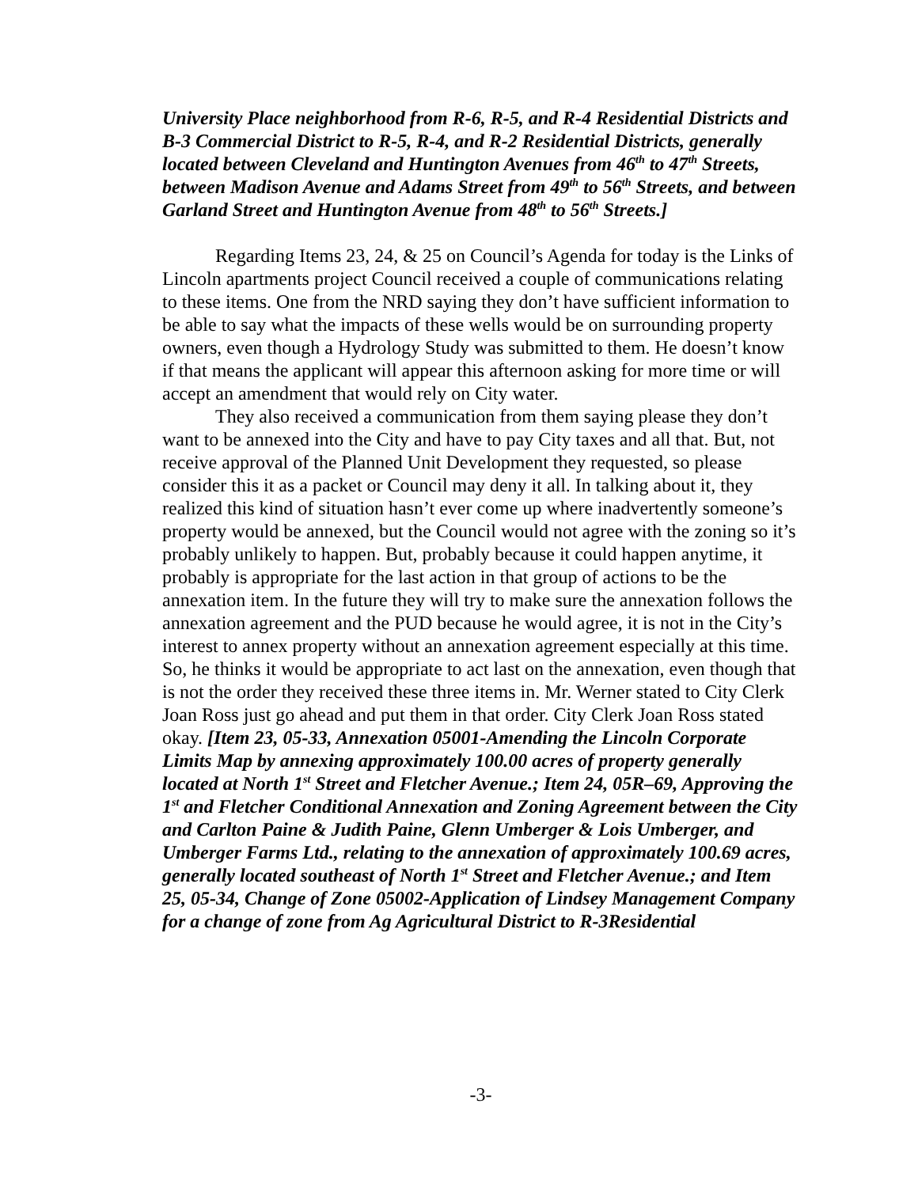University Place neighborhood from R-6, R-5, and R-4 Residential Districts and B-3 Commercial District to R-5, R-4, and R-2 Residential Districts, generally located between Cleveland and Huntington Avenues from 46<sup>th</sup> to 47<sup>th</sup> Streets, between Madison Avenue and Adams Street from 49<sup>th</sup> to 56<sup>th</sup> Streets, and between Garland Street and Huntington Avenue from 48<sup>th</sup> to 56<sup>th</sup> Streets.]
Regarding Items 23, 24, & 25 on Council’s Agenda for today is the Links of Lincoln apartments project Council received a couple of communications relating to these items. One from the NRD saying they don’t have sufficient information to be able to say what the impacts of these wells would be on surrounding property owners, even though a Hydrology Study was submitted to them. He doesn’t know if that means the applicant will appear this afternoon asking for more time or will accept an amendment that would rely on City water.
They also received a communication from them saying please they don’t want to be annexed into the City and have to pay City taxes and all that. But, not receive approval of the Planned Unit Development they requested, so please consider this it as a packet or Council may deny it all. In talking about it, they realized this kind of situation hasn’t ever come up where inadvertently someone’s property would be annexed, but the Council would not agree with the zoning so it’s probably unlikely to happen. But, probably because it could happen anytime, it probably is appropriate for the last action in that group of actions to be the annexation item. In the future they will try to make sure the annexation follows the annexation agreement and the PUD because he would agree, it is not in the City’s interest to annex property without an annexation agreement especially at this time. So, he thinks it would be appropriate to act last on the annexation, even though that is not the order they received these three items in. Mr. Werner stated to City Clerk Joan Ross just go ahead and put them in that order. City Clerk Joan Ross stated okay. [Item 23, 05-33, Annexation 05001-Amending the Lincoln Corporate Limits Map by annexing approximately 100.00 acres of property generally located at North 1<sup>st</sup> Street and Fletcher Avenue.; Item 24, 05R–69, Approving the 1<sup>st</sup> and Fletcher Conditional Annexation and Zoning Agreement between the City and Carlton Paine & Judith Paine, Glenn Umberger & Lois Umberger, and Umberger Farms Ltd., relating to the annexation of approximately 100.69 acres, generally located southeast of North 1<sup>st</sup> Street and Fletcher Avenue.; and Item 25, 05-34, Change of Zone 05002-Application of Lindsey Management Company for a change of zone from Ag Agricultural District to R-3Residential
-3-